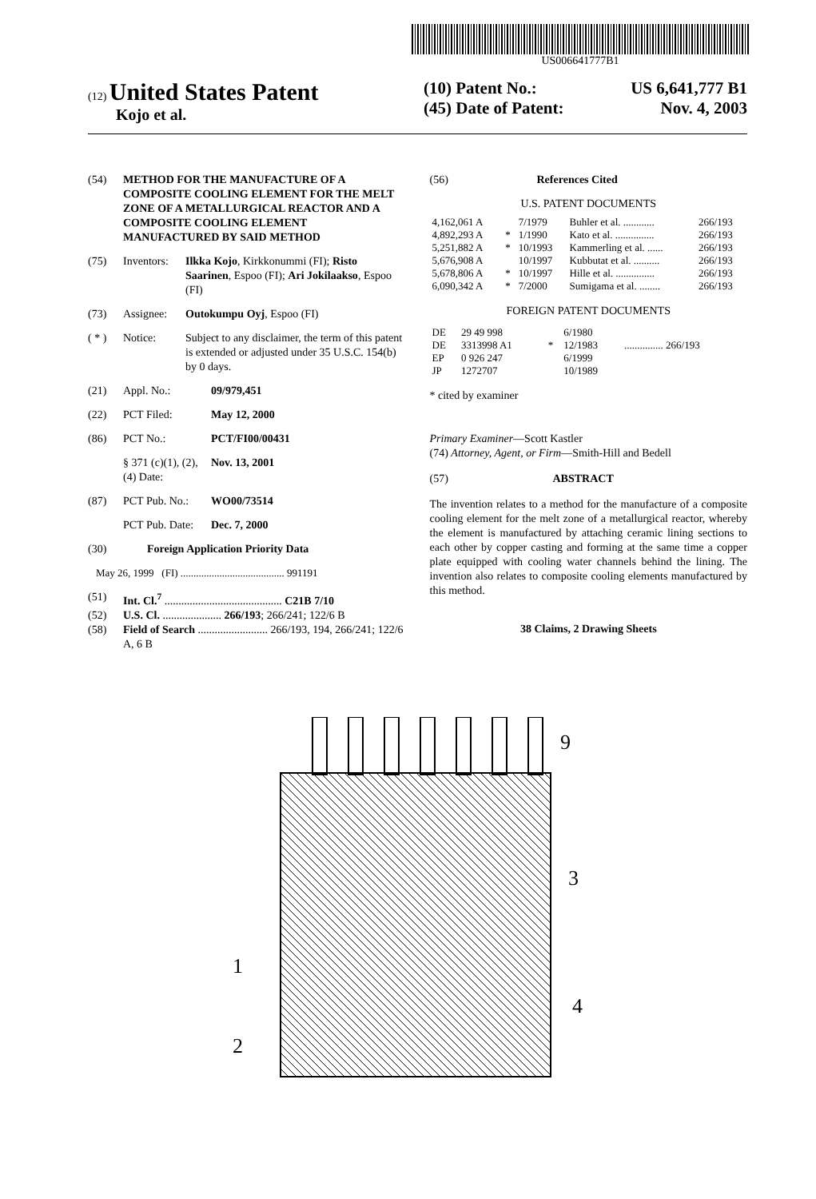US006641777B1
(12) United States Patent
Kojo et al.
(10) Patent No.: US 6,641,777 B1
(45) Date of Patent: Nov. 4, 2003
(54) METHOD FOR THE MANUFACTURE OF A COMPOSITE COOLING ELEMENT FOR THE MELT ZONE OF A METALLURGICAL REACTOR AND A COMPOSITE COOLING ELEMENT MANUFACTURED BY SAID METHOD
(75) Inventors: Ilkka Kojo, Kirkkonummi (FI); Risto Saarinen, Espoo (FI); Ari Jokilaakso, Espoo (FI)
(73) Assignee: Outokumpu Oyj, Espoo (FI)
( * ) Notice: Subject to any disclaimer, the term of this patent is extended or adjusted under 35 U.S.C. 154(b) by 0 days.
(21) Appl. No.: 09/979,451
(22) PCT Filed: May 12, 2000
(86) PCT No.: PCT/FI00/00431
§ 371 (c)(1), (2), (4) Date: Nov. 13, 2001
(87) PCT Pub. No.: WO00/73514
PCT Pub. Date: Dec. 7, 2000
(30) Foreign Application Priority Data
May 26, 1999 (FI) ........................................ 991191
(51) Int. Cl.<sup>7</sup> .......................................... C21B 7/10
(52) U.S. Cl. ..................... 266/193; 266/241; 122/6 B
(58) Field of Search ......................... 266/193, 194, 266/241; 122/6 A, 6 B
(56) References Cited
U.S. PATENT DOCUMENTS
| 4,162,061 A | | 7/1979 | Buhler et al. ............ | 266/193 |
| 4,892,293 A | * | 1/1990 | Kato et al. ............... | 266/193 |
| 5,251,882 A | * | 10/1993 | Kammerling et al. ...... | 266/193 |
| 5,676,908 A | | 10/1997 | Kubbutat et al. .......... | 266/193 |
| 5,678,806 A | * | 10/1997 | Hille et al. ............... | 266/193 |
| 6,090,342 A | * | 7/2000 | Sumigama et al. ........ | 266/193 |
FOREIGN PATENT DOCUMENTS
| DE | 29 49 998 | | 6/1980 | |
| DE | 3313998 A1 | * | 12/1983 | ............... 266/193 |
| EP | 0 926 247 | | 6/1999 | |
| JP | 1272707 | | 10/1989 | |
* cited by examiner
Primary Examiner—Scott Kastler
(74) Attorney, Agent, or Firm—Smith-Hill and Bedell
(57) ABSTRACT
The invention relates to a method for the manufacture of a composite cooling element for the melt zone of a metallurgical reactor, whereby the element is manufactured by attaching ceramic lining sections to each other by copper casting and forming at the same time a copper plate equipped with cooling water channels behind the lining. The invention also relates to composite cooling elements manufactured by this method.
38 Claims, 2 Drawing Sheets
9
3
1
4
2